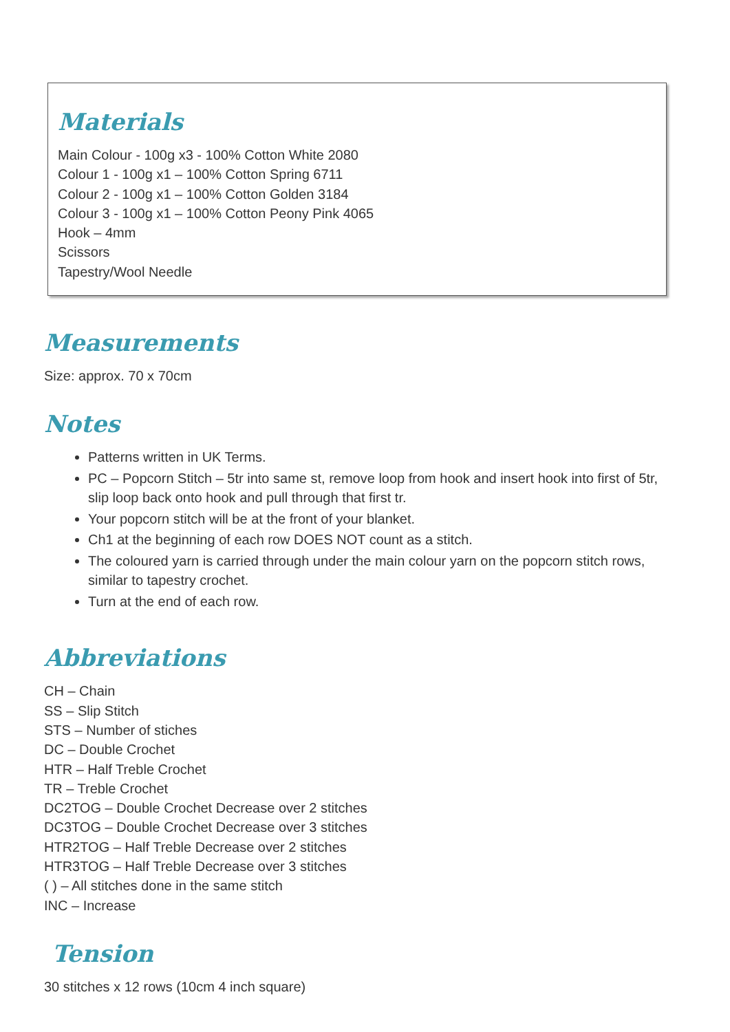Materials
Main Colour - 100g x3 - 100% Cotton White 2080
Colour 1 - 100g x1 – 100% Cotton Spring 6711
Colour 2 - 100g x1 – 100% Cotton Golden 3184
Colour 3 - 100g x1 – 100% Cotton Peony Pink 4065
Hook – 4mm
Scissors
Tapestry/Wool Needle
Measurements
Size: approx. 70 x 70cm
Notes
Patterns written in UK Terms.
PC – Popcorn Stitch – 5tr into same st, remove loop from hook and insert hook into first of 5tr, slip loop back onto hook and pull through that first tr.
Your popcorn stitch will be at the front of your blanket.
Ch1 at the beginning of each row DOES NOT count as a stitch.
The coloured yarn is carried through under the main colour yarn on the popcorn stitch rows, similar to tapestry crochet.
Turn at the end of each row.
Abbreviations
CH – Chain
SS – Slip Stitch
STS – Number of stiches
DC – Double Crochet
HTR – Half Treble Crochet
TR – Treble Crochet
DC2TOG – Double Crochet Decrease over 2 stitches
DC3TOG – Double Crochet Decrease over 3 stitches
HTR2TOG – Half Treble Decrease over 2 stitches
HTR3TOG – Half Treble Decrease over 3 stitches
( ) – All stitches done in the same stitch
INC – Increase
Tension
30 stitches x 12 rows (10cm 4 inch square)